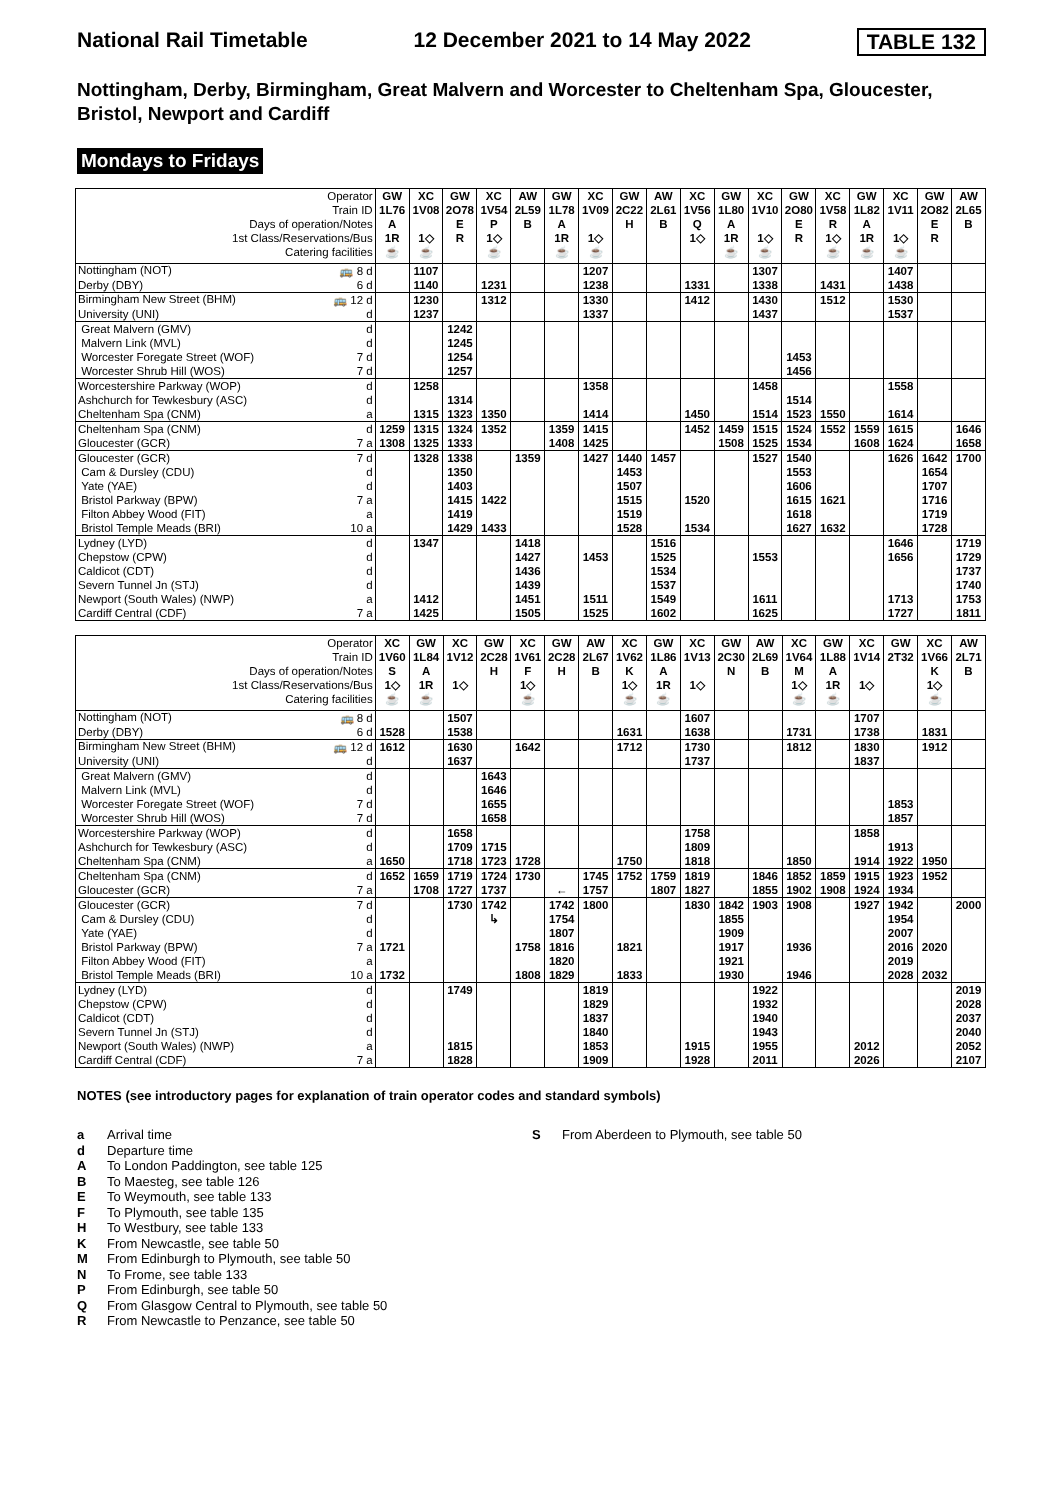National Rail Timetable 12 December 2021 to 14 May 2022 TABLE 132
Nottingham, Derby, Birmingham, Great Malvern and Worcester to Cheltenham Spa, Gloucester, Bristol, Newport and Cardiff
Mondays to Fridays
| Operator | GW | XC | GW | XC | AW | GW | XC | GW | AW | XC | GW | XC | GW | XC | GW | XC | GW | AW |
| --- | --- | --- | --- | --- | --- | --- | --- | --- | --- | --- | --- | --- | --- | --- | --- | --- | --- | --- |
| Train ID | 1L76 | 1V08 | 2O78 | 1V54 | 2L59 | 1L78 | 1V09 | 2C22 | 2L61 | 1V56 | 1L80 | 1V10 | 2O80 | 1V58 | 1L82 | 1V11 | 2O82 | 2L65 |
| Days of operation/Notes | A | | E | P | B | A | | H | B | Q | A | | E | R | A | | E | B |
| 1st Class/Reservations/Bus | 1R | 1◇ | R | 1◇ | | 1R | 1◇ | | | 1◇ | 1R | 1◇ | R | 1◇ | 1R | 1◇ | R | |
| Catering facilities | ☕ | ☕ | | ☕ | | ☕ | ☕ | | | | ☕ | ☕ | | ☕ | ☕ | ☕ | | |
| Nottingham (NOT) 🚌 8 d | | 1107 | | | | | 1207 | | | | | 1307 | | | | 1407 | | |
| Derby (DBY) 6 d | | 1140 | | 1231 | | | 1238 | | | 1331 | | 1338 | | 1431 | | 1438 | | |
| Birmingham New Street (BHM) 🚌 12 d | | 1230 | | 1312 | | | 1330 | | | 1412 | | 1430 | | 1512 | | 1530 | | |
| University (UNI) d | | 1237 | | | | | 1337 | | | | | 1437 | | | | 1537 | | |
| Great Malvern (GMV) d | | | 1242 | | | | | | | | | | | | | | | |
| Malvern Link (MVL) d | | | 1245 | | | | | | | | | | | | | | | |
| Worcester Foregate Street (WOF) 7 d | | | 1254 | | | | | | | | | | 1453 | | | | | |
| Worcester Shrub Hill (WOS) 7 d | | | 1257 | | | | | | | | | | 1456 | | | | | |
| Worcestershire Parkway (WOP) d | | 1258 | | | | | 1358 | | | | | 1458 | | | | 1558 | | |
| Ashchurch for Tewkesbury (ASC) d | | | 1314 | | | | | | | | | | 1514 | | | | | |
| Cheltenham Spa (CNM) a | | 1315 | 1323 | 1350 | | | 1414 | | | 1450 | | 1514 | 1523 | 1550 | | 1614 | | |
| Cheltenham Spa (CNM) d | 1259 | 1315 | 1324 | 1352 | | 1359 | 1415 | | | 1452 | 1459 | 1515 | 1524 | 1552 | 1559 | 1615 | | 1646 |
| Gloucester (GCR) 7 a | 1308 | 1325 | 1333 | | | 1408 | 1425 | | | | 1508 | 1525 | 1534 | | 1608 | 1624 | | 1658 |
| Gloucester (GCR) 7 d | | 1328 | 1338 | | 1359 | | 1427 | 1440 | 1457 | | | 1527 | 1540 | | | 1626 | 1642 | 1700 |
| Cam & Dursley (CDU) d | | | 1350 | | | | | 1453 | | | | | 1553 | | | | 1654 | |
| Yate (YAE) d | | | 1403 | | | | | 1507 | | | | | 1606 | | | | 1707 | |
| Bristol Parkway (BPW) 7 a | | | 1415 | 1422 | | | | 1515 | | 1520 | | | 1615 | 1621 | | | 1716 | |
| Filton Abbey Wood (FIT) a | | | 1419 | | | | | 1519 | | | | | 1618 | | | | 1719 | |
| Bristol Temple Meads (BRI) 10 a | | | 1429 | 1433 | | | | 1528 | | 1534 | | | 1627 | 1632 | | | 1728 | |
| Lydney (LYD) d | | 1347 | | | 1418 | | | | 1516 | | | | | | | 1646 | | 1719 |
| Chepstow (CPW) d | | | | | 1427 | | 1453 | | 1525 | | | 1553 | | | | 1656 | | 1729 |
| Caldicot (CDT) d | | | | | 1436 | | | | 1534 | | | | | | | | | 1737 |
| Severn Tunnel Jn (STJ) d | | | | | 1439 | | | | 1537 | | | | | | | | | 1740 |
| Newport (South Wales) (NWP) a | | 1412 | | | 1451 | | 1511 | | 1549 | | | 1611 | | | | 1713 | | 1753 |
| Cardiff Central (CDF) 7 a | | 1425 | | | 1505 | | 1525 | | 1602 | | | 1625 | | | | 1727 | | 1811 |
| Operator | XC | GW | XC | GW | XC | GW | AW | XC | GW | XC | GW | AW | XC | GW | XC | GW | XC | AW |
| --- | --- | --- | --- | --- | --- | --- | --- | --- | --- | --- | --- | --- | --- | --- | --- | --- | --- | --- |
| Train ID | 1V60 | 1L84 | 1V12 | 2C28 | 1V61 | 2C28 | 2L67 | 1V62 | 1L86 | 1V13 | 2C30 | 2L69 | 1V64 | 1L88 | 1V14 | 2T32 | 1V66 | 2L71 |
| Days of operation/Notes | S | A | | H | F | H | B | K | A | | N | B | M | A | | | K | B |
| 1st Class/Reservations/Bus | 1◇ | 1R | 1◇ | | 1◇ | | | 1◇ | 1R | 1◇ | | | 1◇ | 1R | 1◇ | | 1◇ | |
| Catering facilities | ☕ | ☕ | | | ☕ | | | ☕ | ☕ | | | | ☕ | ☕ | | | ☕ | |
| Nottingham (NOT) 🚌 8 d | | | 1507 | | | | | | | 1607 | | | | | 1707 | | | |
| Derby (DBY) 6 d | 1528 | | 1538 | | | | | 1631 | | 1638 | | | 1731 | | 1738 | | 1831 | |
| Birmingham New Street (BHM) 🚌 12 d | 1612 | | 1630 | | 1642 | | | 1712 | | 1730 | | | 1812 | | 1830 | | 1912 | |
| University (UNI) d | | | 1637 | | | | | | | 1737 | | | | | 1837 | | | |
| Great Malvern (GMV) d | | | | 1643 | | | | | | | | | | | | | | |
| Malvern Link (MVL) d | | | | 1646 | | | | | | | | | | | | | | |
| Worcester Foregate Street (WOF) 7 d | | | | 1655 | | | | | | | | | | | | 1853 | | |
| Worcester Shrub Hill (WOS) 7 d | | | | 1658 | | | | | | | | | | | | 1857 | | |
| Worcestershire Parkway (WOP) d | | | 1658 | | | | | | | 1758 | | | | | 1858 | | | |
| Ashchurch for Tewkesbury (ASC) d | | | 1709 | 1715 | | | | | | 1809 | | | | | | 1913 | | |
| Cheltenham Spa (CNM) a | 1650 | | 1718 | 1723 | 1728 | | | 1750 | | 1818 | | | 1850 | | 1914 | 1922 | 1950 | |
| Cheltenham Spa (CNM) d | 1652 | 1659 | 1719 | 1724 | 1730 | | 1745 | 1752 | 1759 | 1819 | | 1846 | 1852 | 1859 | 1915 | 1923 | 1952 | |
| Gloucester (GCR) 7 a | | 1708 | 1727 | 1737 | | ← | 1757 | | 1807 | 1827 | | 1855 | 1902 | 1908 | 1924 | 1934 | | |
| Gloucester (GCR) 7 d | | | 1730 | 1742 | | 1742 | 1800 | | | 1830 | 1842 | 1903 | 1908 | | 1927 | 1942 | | 2000 |
| Cam & Dursley (CDU) d | | | | ↳ | | 1754 | | | | | 1855 | | | | | 1954 | | |
| Yate (YAE) d | | | | | | 1807 | | | | | 1909 | | | | | 2007 | | |
| Bristol Parkway (BPW) 7 a | 1721 | | | | 1758 | 1816 | | 1821 | | | 1917 | | 1936 | | | 2016 | 2020 | |
| Filton Abbey Wood (FIT) a | | | | | | 1820 | | | | | 1921 | | | | | 2019 | | |
| Bristol Temple Meads (BRI) 10 a | 1732 | | | | 1808 | 1829 | | 1833 | | | 1930 | | 1946 | | | 2028 | 2032 | |
| Lydney (LYD) d | | | 1749 | | | | 1819 | | | | | 1922 | | | | | | 2019 |
| Chepstow (CPW) d | | | | | | | 1829 | | | | | 1932 | | | | | | 2028 |
| Caldicot (CDT) d | | | | | | | 1837 | | | | | 1940 | | | | | | 2037 |
| Severn Tunnel Jn (STJ) d | | | | | | | 1840 | | | | | 1943 | | | | | | 2040 |
| Newport (South Wales) (NWP) a | | | 1815 | | | | 1853 | | | 1915 | | 1955 | | | 2012 | | | 2052 |
| Cardiff Central (CDF) 7 a | | | 1828 | | | | 1909 | | | 1928 | | 2011 | | | 2026 | | | 2107 |
NOTES (see introductory pages for explanation of train operator codes and standard symbols)
a Arrival time
d Departure time
A To London Paddington, see table 125
B To Maesteg, see table 126
E To Weymouth, see table 133
F To Plymouth, see table 135
H To Westbury, see table 133
K From Newcastle, see table 50
M From Edinburgh to Plymouth, see table 50
N To Frome, see table 133
P From Edinburgh, see table 50
Q From Glasgow Central to Plymouth, see table 50
R From Newcastle to Penzance, see table 50
S From Aberdeen to Plymouth, see table 50